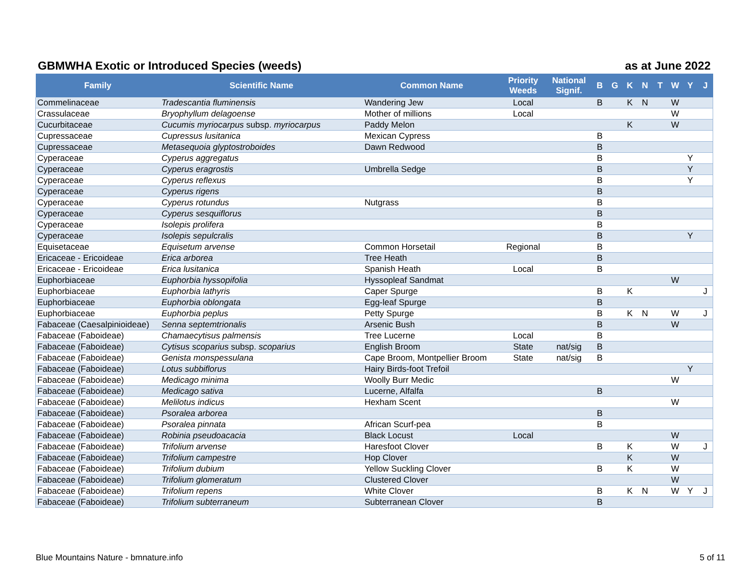GBMWHA Exotic or Introduced Species (weeds) as at June 2022
| Family | Scientific Name | Common Name | Priority Weeds | National Signif. | B | G | K | N | T | W | Y | J |
| --- | --- | --- | --- | --- | --- | --- | --- | --- | --- | --- | --- | --- |
| Commelinaceae | Tradescantia fluminensis | Wandering Jew | Local | | B | | K | N | | W | | |
| Crassulaceae | Bryophyllum delagoense | Mother of millions | Local | | | | | | | W | | |
| Cucurbitaceae | Cucumis myriocarpus subsp. myriocarpus | Paddy Melon | | | | | K | | | W | | |
| Cupressaceae | Cupressus lusitanica | Mexican Cypress | | | B | | | | | | | |
| Cupressaceae | Metasequoia glyptostroboides | Dawn Redwood | | | B | | | | | | | |
| Cyperaceae | Cyperus aggregatus | | | | B | | | | | | Y | |
| Cyperaceae | Cyperus eragrostis | Umbrella Sedge | | | B | | | | | | Y | |
| Cyperaceae | Cyperus reflexus | | | | B | | | | | | Y | |
| Cyperaceae | Cyperus rigens | | | | B | | | | | | | |
| Cyperaceae | Cyperus rotundus | Nutgrass | | | B | | | | | | | |
| Cyperaceae | Cyperus sesquiflorus | | | | B | | | | | | | |
| Cyperaceae | Isolepis prolifera | | | | B | | | | | | | |
| Cyperaceae | Isolepis sepulcralis | | | | B | | | | | | Y | |
| Equisetaceae | Equisetum arvense | Common Horsetail | Regional | | B | | | | | | | |
| Ericaceae - Ericoideae | Erica arborea | Tree Heath | | | B | | | | | | | |
| Ericaceae - Ericoideae | Erica lusitanica | Spanish Heath | Local | | B | | | | | | | |
| Euphorbiaceae | Euphorbia hyssopifolia | Hyssopleaf Sandmat | | | | | | | | W | | |
| Euphorbiaceae | Euphorbia lathyris | Caper Spurge | | | B | | K | | | | | J |
| Euphorbiaceae | Euphorbia oblongata | Egg-leaf Spurge | | | B | | | | | | | |
| Euphorbiaceae | Euphorbia peplus | Petty Spurge | | | B | | K | N | | W | | J |
| Fabaceae (Caesalpinioideae) | Senna septemtrionalis | Arsenic Bush | | | B | | | | | W | | |
| Fabaceae (Faboideae) | Chamaecytisus palmensis | Tree Lucerne | Local | | B | | | | | | | |
| Fabaceae (Faboideae) | Cytisus scoparius subsp. scoparius | English Broom | State | nat/sig | B | | | | | | | |
| Fabaceae (Faboideae) | Genista monspessulana | Cape Broom, Montpellier Broom | State | nat/sig | B | | | | | | | |
| Fabaceae (Faboideae) | Lotus subbiflorus | Hairy Birds-foot Trefoil | | | | | | | | | Y | |
| Fabaceae (Faboideae) | Medicago minima | Woolly Burr Medic | | | | | | | | W | | |
| Fabaceae (Faboideae) | Medicago sativa | Lucerne, Alfalfa | | | B | | | | | | | |
| Fabaceae (Faboideae) | Melilotus indicus | Hexham Scent | | | | | | | | W | | |
| Fabaceae (Faboideae) | Psoralea arborea | | | | B | | | | | | | |
| Fabaceae (Faboideae) | Psoralea pinnata | African Scurf-pea | | | B | | | | | | | |
| Fabaceae (Faboideae) | Robinia pseudoacacia | Black Locust | Local | | | | | | | W | | |
| Fabaceae (Faboideae) | Trifolium arvense | Haresfoot Clover | | | B | | K | | | W | | J |
| Fabaceae (Faboideae) | Trifolium campestre | Hop Clover | | | | | K | | | W | | |
| Fabaceae (Faboideae) | Trifolium dubium | Yellow Suckling Clover | | | B | | K | | | W | | |
| Fabaceae (Faboideae) | Trifolium glomeratum | Clustered Clover | | | | | | | | W | | |
| Fabaceae (Faboideae) | Trifolium repens | White Clover | | | B | | K | N | | W | Y | J |
| Fabaceae (Faboideae) | Trifolium subterraneum | Subterranean Clover | | | B | | | | | | | |
Blue Mountains Nature - bmnature.info 5 of 11